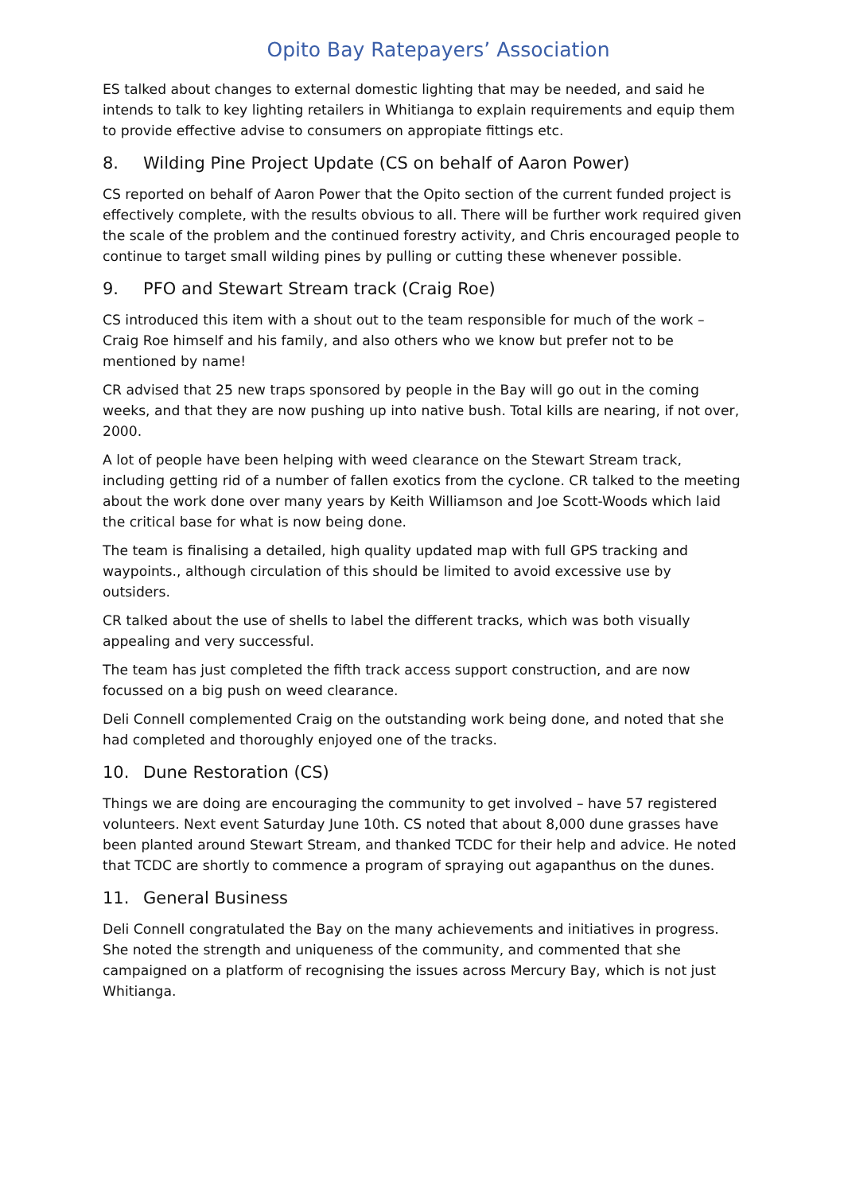Opito Bay Ratepayers’ Association
ES talked about changes to external domestic lighting that may be needed, and said he intends to talk to key lighting retailers in Whitianga to explain requirements and equip them to provide effective advise to consumers on appropiate fittings etc.
8. Wilding Pine Project Update (CS on behalf of Aaron Power)
CS reported on behalf of Aaron Power that the Opito section of the current funded project is effectively complete, with the results obvious to all. There will be further work required given the scale of the problem and the continued forestry activity, and Chris encouraged people to continue to target small wilding pines by pulling or cutting these whenever possible.
9. PFO and Stewart Stream track (Craig Roe)
CS introduced this item with a shout out to the team responsible for much of the work – Craig Roe himself and his family, and also others who we know but prefer not to be mentioned by name!
CR advised that 25 new traps sponsored by people in the Bay will go out in the coming weeks, and that they are now pushing up into native bush. Total kills are nearing, if not over, 2000.
A lot of people have been helping with weed clearance on the Stewart Stream track, including getting rid of a number of fallen exotics from the cyclone. CR talked to the meeting about the work done over many years by Keith Williamson and Joe Scott-Woods which laid the critical base for what is now being done.
The team is finalising a detailed, high quality updated map with full GPS tracking and waypoints., although circulation of this should be limited to avoid excessive use by outsiders.
CR talked about the use of shells to label the different tracks, which was both visually appealing and very successful.
The team has just completed the fifth track access support construction, and are now focussed on a big push on weed clearance.
Deli Connell complemented Craig on the outstanding work being done, and noted that she had completed and thoroughly enjoyed one of the tracks.
10. Dune Restoration (CS)
Things we are doing are encouraging the community to get involved – have 57 registered volunteers. Next event Saturday June 10th. CS noted that about 8,000 dune grasses have been planted around Stewart Stream, and thanked TCDC for their help and advice. He noted that TCDC are shortly to commence a program of spraying out agapanthus on the dunes.
11. General Business
Deli Connell congratulated the Bay on the many achievements and initiatives in progress. She noted the strength and uniqueness of the community, and commented that she campaigned on a platform of recognising the issues across Mercury Bay, which is not just Whitianga.